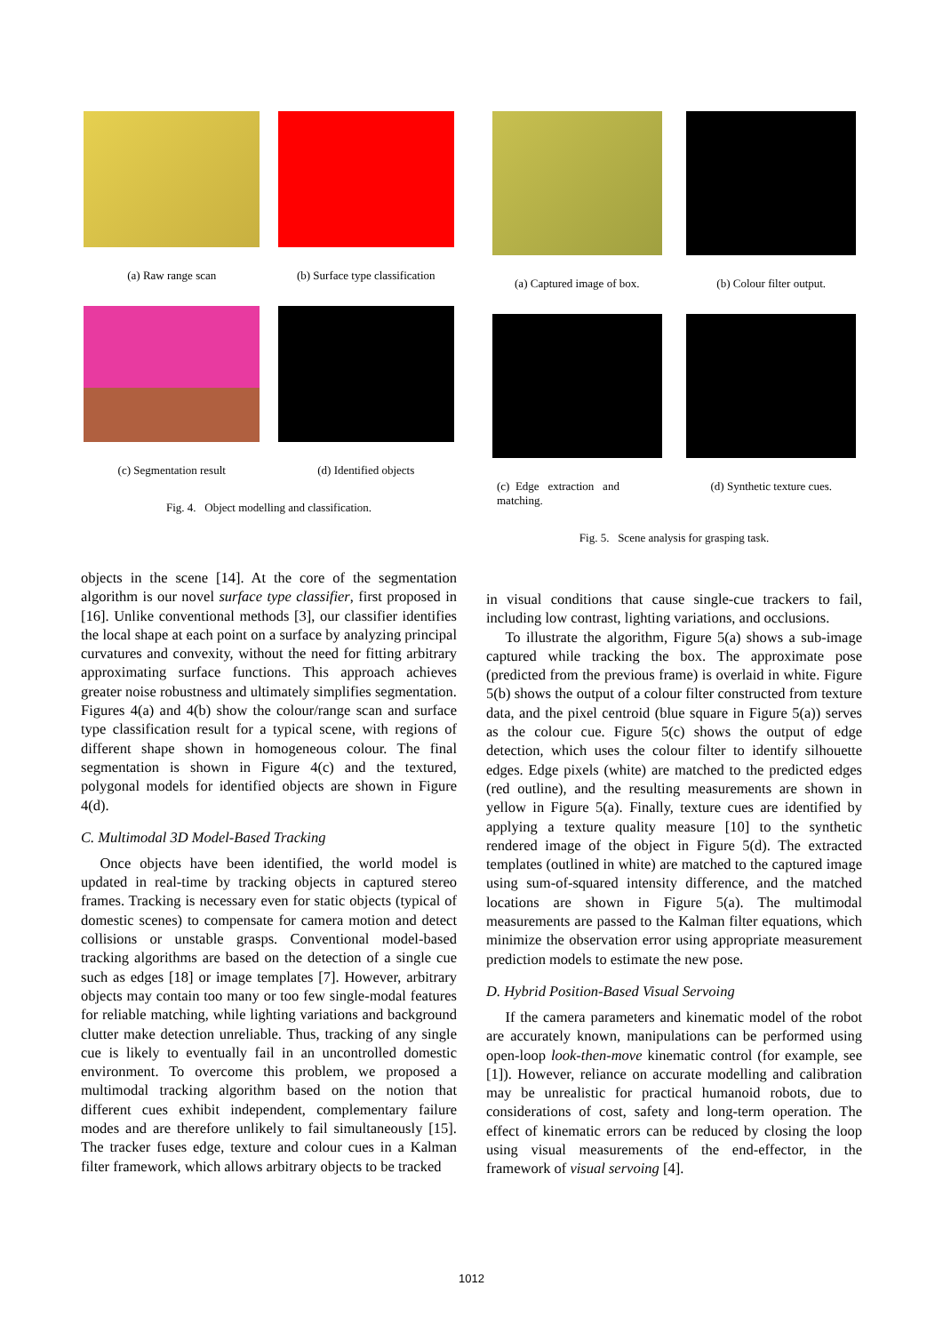(a) Raw range scan
(b) Surface type classification
(c) Segmentation result
(d) Identified objects
Fig. 4. Object modelling and classification.
objects in the scene [14]. At the core of the segmentation algorithm is our novel surface type classifier, first proposed in [16]. Unlike conventional methods [3], our classifier identifies the local shape at each point on a surface by analyzing principal curvatures and convexity, without the need for fitting arbitrary approximating surface functions. This approach achieves greater noise robustness and ultimately simplifies segmentation. Figures 4(a) and 4(b) show the colour/range scan and surface type classification result for a typical scene, with regions of different shape shown in homogeneous colour. The final segmentation is shown in Figure 4(c) and the textured, polygonal models for identified objects are shown in Figure 4(d).
C. Multimodal 3D Model-Based Tracking
Once objects have been identified, the world model is updated in real-time by tracking objects in captured stereo frames. Tracking is necessary even for static objects (typical of domestic scenes) to compensate for camera motion and detect collisions or unstable grasps. Conventional model-based tracking algorithms are based on the detection of a single cue such as edges [18] or image templates [7]. However, arbitrary objects may contain too many or too few single-modal features for reliable matching, while lighting variations and background clutter make detection unreliable. Thus, tracking of any single cue is likely to eventually fail in an uncontrolled domestic environment. To overcome this problem, we proposed a multimodal tracking algorithm based on the notion that different cues exhibit independent, complementary failure modes and are therefore unlikely to fail simultaneously [15]. The tracker fuses edge, texture and colour cues in a Kalman filter framework, which allows arbitrary objects to be tracked
(a) Captured image of box.
(b) Colour filter output.
(c) Edge extraction and matching.
(d) Synthetic texture cues.
Fig. 5. Scene analysis for grasping task.
in visual conditions that cause single-cue trackers to fail, including low contrast, lighting variations, and occlusions.
To illustrate the algorithm, Figure 5(a) shows a sub-image captured while tracking the box. The approximate pose (predicted from the previous frame) is overlaid in white. Figure 5(b) shows the output of a colour filter constructed from texture data, and the pixel centroid (blue square in Figure 5(a)) serves as the colour cue. Figure 5(c) shows the output of edge detection, which uses the colour filter to identify silhouette edges. Edge pixels (white) are matched to the predicted edges (red outline), and the resulting measurements are shown in yellow in Figure 5(a). Finally, texture cues are identified by applying a texture quality measure [10] to the synthetic rendered image of the object in Figure 5(d). The extracted templates (outlined in white) are matched to the captured image using sum-of-squared intensity difference, and the matched locations are shown in Figure 5(a). The multimodal measurements are passed to the Kalman filter equations, which minimize the observation error using appropriate measurement prediction models to estimate the new pose.
D. Hybrid Position-Based Visual Servoing
If the camera parameters and kinematic model of the robot are accurately known, manipulations can be performed using open-loop look-then-move kinematic control (for example, see [1]). However, reliance on accurate modelling and calibration may be unrealistic for practical humanoid robots, due to considerations of cost, safety and long-term operation. The effect of kinematic errors can be reduced by closing the loop using visual measurements of the end-effector, in the framework of visual servoing [4].
1012